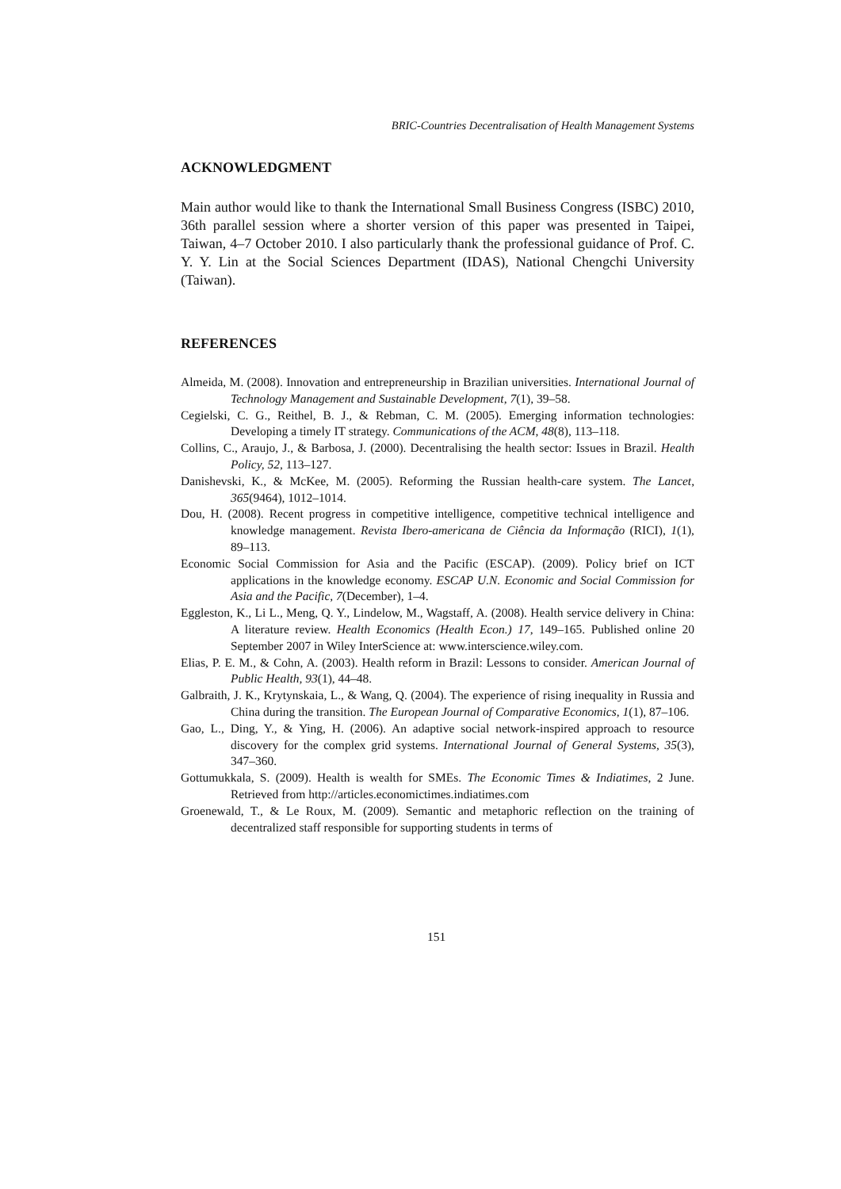BRIC-Countries Decentralisation of Health Management Systems
ACKNOWLEDGMENT
Main author would like to thank the International Small Business Congress (ISBC) 2010, 36th parallel session where a shorter version of this paper was presented in Taipei, Taiwan, 4–7 October 2010. I also particularly thank the professional guidance of Prof. C. Y. Y. Lin at the Social Sciences Department (IDAS), National Chengchi University (Taiwan).
REFERENCES
Almeida, M. (2008). Innovation and entrepreneurship in Brazilian universities. International Journal of Technology Management and Sustainable Development, 7(1), 39–58.
Cegielski, C. G., Reithel, B. J., & Rebman, C. M. (2005). Emerging information technologies: Developing a timely IT strategy. Communications of the ACM, 48(8), 113–118.
Collins, C., Araujo, J., & Barbosa, J. (2000). Decentralising the health sector: Issues in Brazil. Health Policy, 52, 113–127.
Danishevski, K., & McKee, M. (2005). Reforming the Russian health-care system. The Lancet, 365(9464), 1012–1014.
Dou, H. (2008). Recent progress in competitive intelligence, competitive technical intelligence and knowledge management. Revista Ibero-americana de Ciência da Informação (RICI), 1(1), 89–113.
Economic Social Commission for Asia and the Pacific (ESCAP). (2009). Policy brief on ICT applications in the knowledge economy. ESCAP U.N. Economic and Social Commission for Asia and the Pacific, 7(December), 1–4.
Eggleston, K., Li L., Meng, Q. Y., Lindelow, M., Wagstaff, A. (2008). Health service delivery in China: A literature review. Health Economics (Health Econ.) 17, 149–165. Published online 20 September 2007 in Wiley InterScience at: www.interscience.wiley.com.
Elias, P. E. M., & Cohn, A. (2003). Health reform in Brazil: Lessons to consider. American Journal of Public Health, 93(1), 44–48.
Galbraith, J. K., Krytynskaia, L., & Wang, Q. (2004). The experience of rising inequality in Russia and China during the transition. The European Journal of Comparative Economics, 1(1), 87–106.
Gao, L., Ding, Y., & Ying, H. (2006). An adaptive social network-inspired approach to resource discovery for the complex grid systems. International Journal of General Systems, 35(3), 347–360.
Gottumukkala, S. (2009). Health is wealth for SMEs. The Economic Times & Indiatimes, 2 June. Retrieved from http://articles.economictimes.indiatimes.com
Groenewald, T., & Le Roux, M. (2009). Semantic and metaphoric reflection on the training of decentralized staff responsible for supporting students in terms of
151